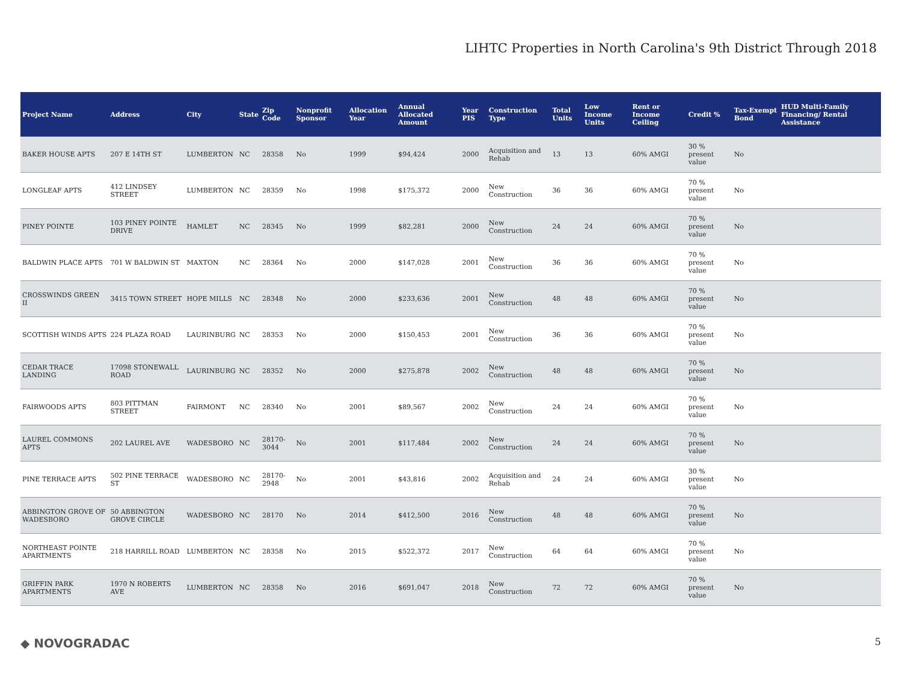LIHTC Properties in North Carolina's 9th District Through 2018
| Project Name | Address | City | State | Zip Code | Nonprofit Sponsor | Allocation Year | Annual Allocated Amount | Year PIS | Construction Type | Total Units | Low Income Units | Rent or Income Ceiling | Credit % | Tax-Exempt Bond | HUD Multi-Family Financing/ Rental Assistance |
| --- | --- | --- | --- | --- | --- | --- | --- | --- | --- | --- | --- | --- | --- | --- | --- |
| BAKER HOUSE APTS | 207 E 14TH ST | LUMBERTON | NC | 28358 | No | 1999 | $94,424 | 2000 | Acquisition and Rehab | 13 | 13 | 60% AMGI | 30 % present value | No | |
| LONGLEAF APTS | 412 LINDSEY STREET | LUMBERTON | NC | 28359 | No | 1998 | $175,372 | 2000 | New Construction | 36 | 36 | 60% AMGI | 70 % present value | No | |
| PINEY POINTE | 103 PINEY POINTE DRIVE | HAMLET | NC | 28345 | No | 1999 | $82,281 | 2000 | New Construction | 24 | 24 | 60% AMGI | 70 % present value | No | |
| BALDWIN PLACE APTS | 701 W BALDWIN ST | MAXTON | NC | 28364 | No | 2000 | $147,028 | 2001 | New Construction | 36 | 36 | 60% AMGI | 70 % present value | No | |
| CROSSWINDS GREEN II | 3415 TOWN STREET | HOPE MILLS | NC | 28348 | No | 2000 | $233,636 | 2001 | New Construction | 48 | 48 | 60% AMGI | 70 % present value | No | |
| SCOTTISH WINDS APTS | 224 PLAZA ROAD | LAURINBURG | NC | 28353 | No | 2000 | $150,453 | 2001 | New Construction | 36 | 36 | 60% AMGI | 70 % present value | No | |
| CEDAR TRACE LANDING | 17098 STONEWALL ROAD | LAURINBURG | NC | 28352 | No | 2000 | $275,878 | 2002 | New Construction | 48 | 48 | 60% AMGI | 70 % present value | No | |
| FAIRWOODS APTS | 803 PITTMAN STREET | FAIRMONT | NC | 28340 | No | 2001 | $89,567 | 2002 | New Construction | 24 | 24 | 60% AMGI | 70 % present value | No | |
| LAUREL COMMONS APTS | 202 LAUREL AVE | WADESBORO | NC | 28170-3044 | No | 2001 | $117,484 | 2002 | New Construction | 24 | 24 | 60% AMGI | 70 % present value | No | |
| PINE TERRACE APTS | 502 PINE TERRACE ST | WADESBORO | NC | 28170-2948 | No | 2001 | $43,816 | 2002 | Acquisition and Rehab | 24 | 24 | 60% AMGI | 30 % present value | No | |
| ABBINGTON GROVE OF WADESBORO | 50 ABBINGTON GROVE CIRCLE | WADESBORO | NC | 28170 | No | 2014 | $412,500 | 2016 | New Construction | 48 | 48 | 60% AMGI | 70 % present value | No | |
| NORTHEAST POINTE APARTMENTS | 218 HARRILL ROAD | LUMBERTON | NC | 28358 | No | 2015 | $522,372 | 2017 | New Construction | 64 | 64 | 60% AMGI | 70 % present value | No | |
| GRIFFIN PARK APARTMENTS | 1970 N ROBERTS AVE | LUMBERTON | NC | 28358 | No | 2016 | $691,047 | 2018 | New Construction | 72 | 72 | 60% AMGI | 70 % present value | No | |
◆ NOVOGRADAC 5